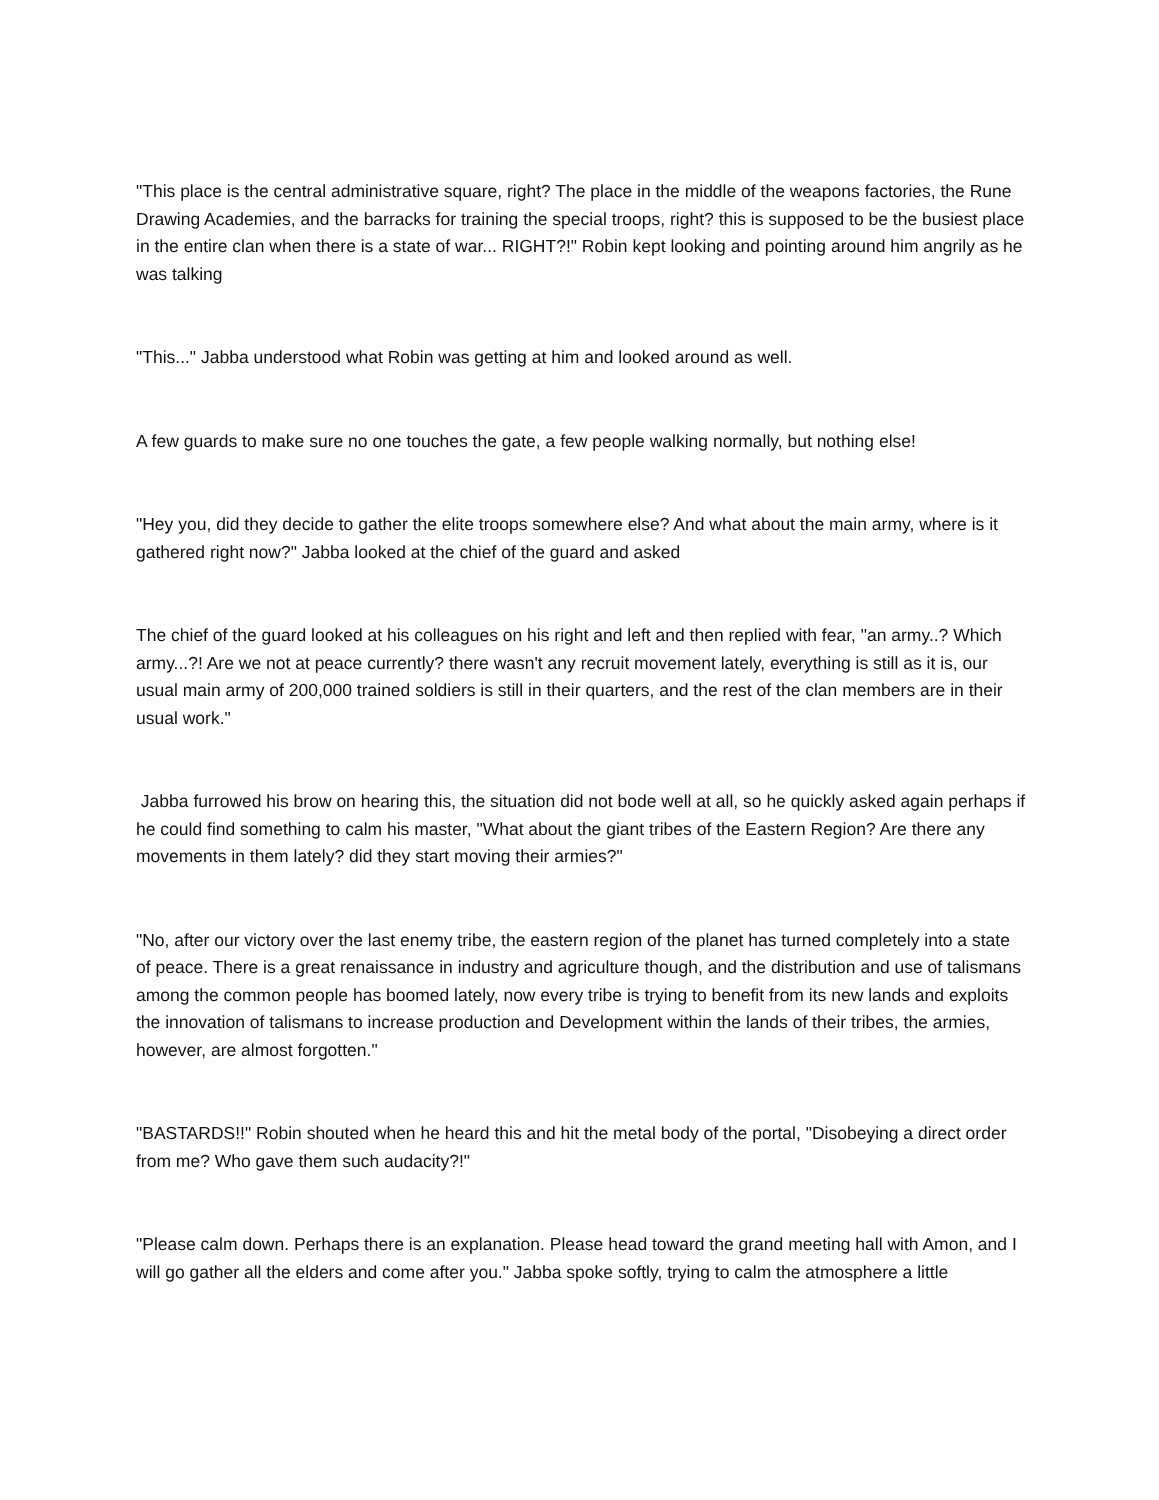"This place is the central administrative square, right? The place in the middle of the weapons factories, the Rune Drawing Academies, and the barracks for training the special troops, right? this is supposed to be the busiest place in the entire clan when there is a state of war... RIGHT?!" Robin kept looking and pointing around him angrily as he was talking
"This..." Jabba understood what Robin was getting at him and looked around as well.
A few guards to make sure no one touches the gate, a few people walking normally, but nothing else!
"Hey you, did they decide to gather the elite troops somewhere else? And what about the main army, where is it gathered right now?" Jabba looked at the chief of the guard and asked
The chief of the guard looked at his colleagues on his right and left and then replied with fear, "an army..? Which army...?! Are we not at peace currently? there wasn't any recruit movement lately, everything is still as it is, our usual main army of 200,000 trained soldiers is still in their quarters, and the rest of the clan members are in their usual work."
Jabba furrowed his brow on hearing this, the situation did not bode well at all, so he quickly asked again perhaps if he could find something to calm his master, "What about the giant tribes of the Eastern Region? Are there any movements in them lately? did they start moving their armies?"
"No, after our victory over the last enemy tribe, the eastern region of the planet has turned completely into a state of peace. There is a great renaissance in industry and agriculture though, and the distribution and use of talismans among the common people has boomed lately, now every tribe is trying to benefit from its new lands and exploits the innovation of talismans to increase production and Development within the lands of their tribes, the armies, however, are almost forgotten."
"BASTARDS!!" Robin shouted when he heard this and hit the metal body of the portal, "Disobeying a direct order from me? Who gave them such audacity?!"
"Please calm down. Perhaps there is an explanation. Please head toward the grand meeting hall with Amon, and I will go gather all the elders and come after you." Jabba spoke softly, trying to calm the atmosphere a little